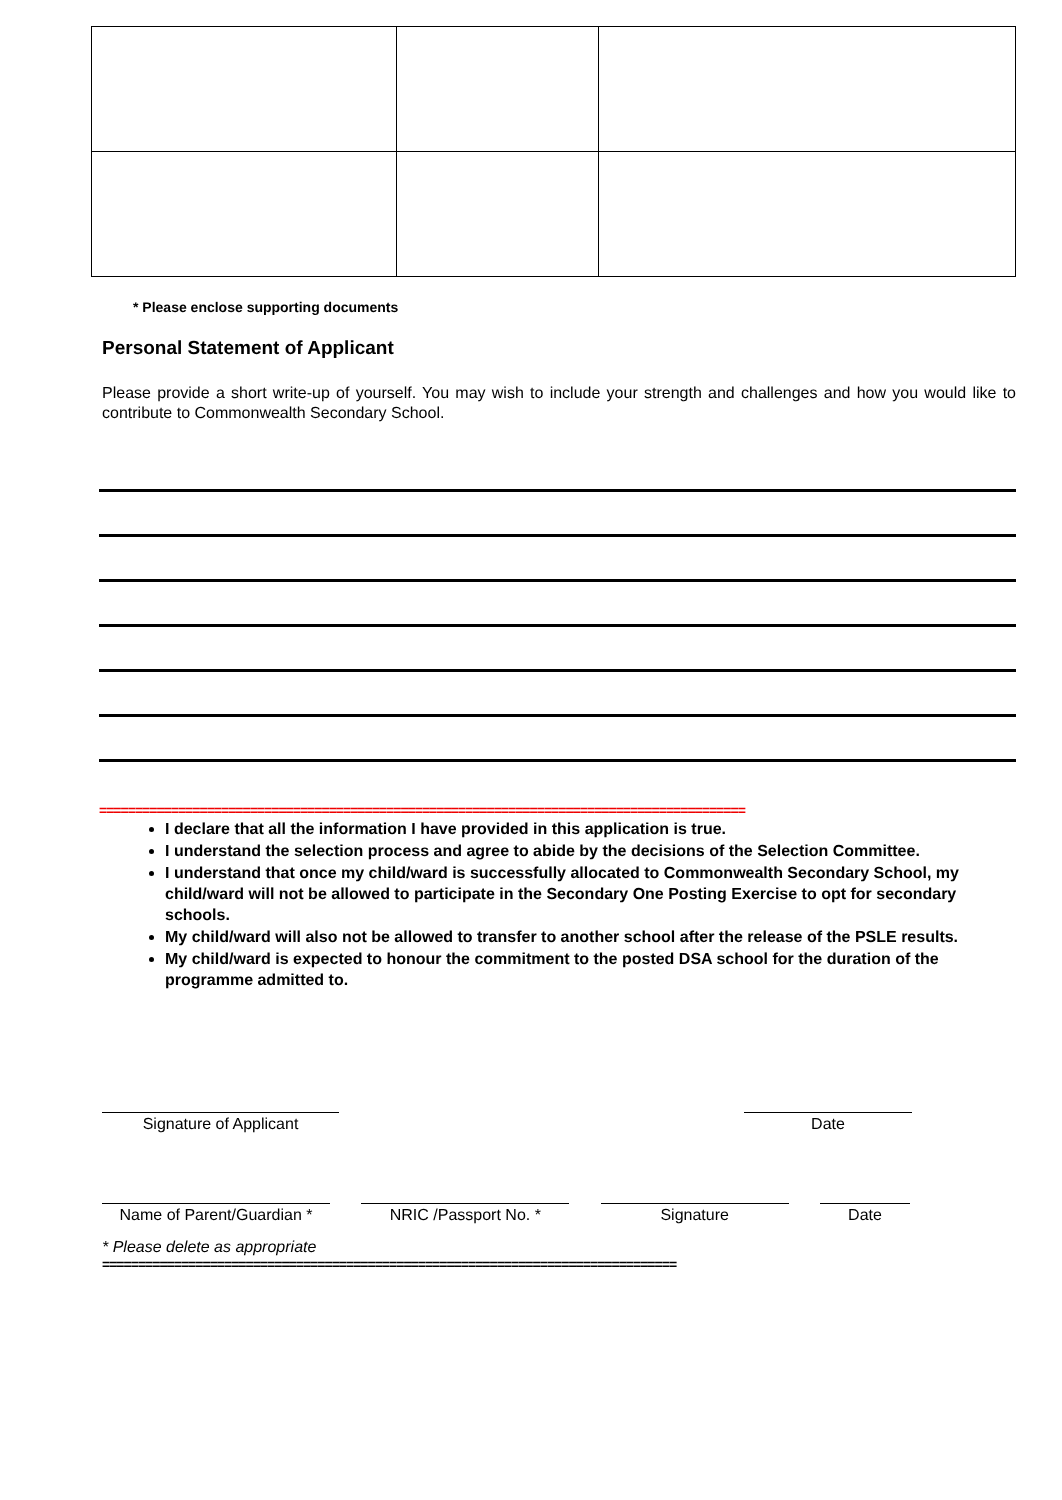* Please enclose supporting documents
Personal Statement of Applicant
Please provide a short write-up of yourself. You may wish to include your strength and challenges and how you would like to contribute to Commonwealth Secondary School.
==========================================================================================
I declare that all the information I have provided in this application is true.
I understand the selection process and agree to abide by the decisions of the Selection Committee.
I understand that once my child/ward is successfully allocated to Commonwealth Secondary School, my child/ward will not be allowed to participate in the Secondary One Posting Exercise to opt for secondary schools.
My child/ward will also not be allowed to transfer to another school after the release of the PSLE results.
My child/ward is expected to honour the commitment to the posted DSA school for the duration of the programme admitted to.
Signature of Applicant Date
Name of Parent/Guardian *
NRIC /Passport No. * Signature Date
* Please delete as appropriate
================================================================================